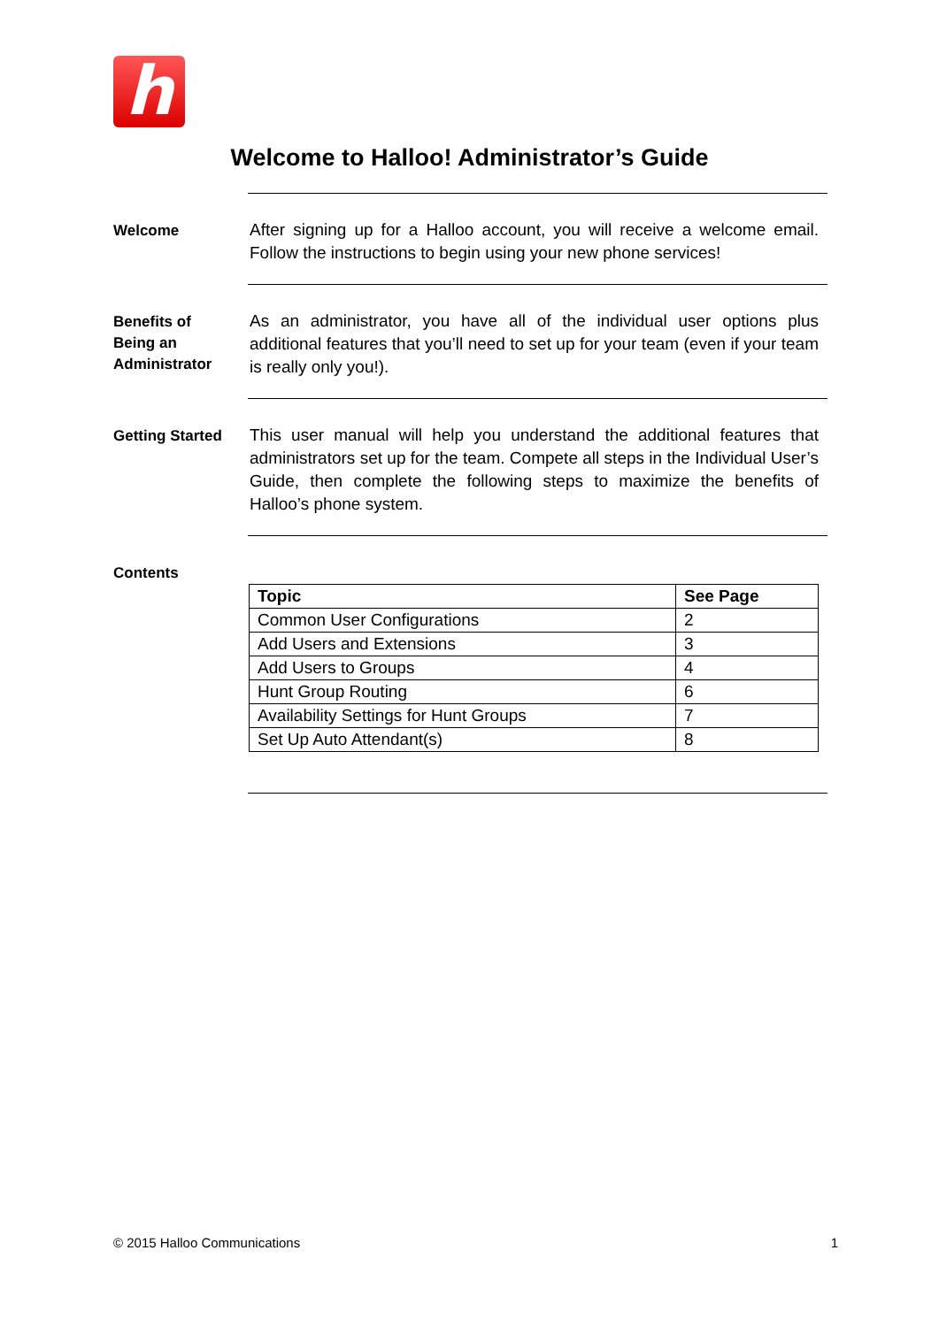h
Welcome to Halloo! Administrator’s Guide
Welcome
After signing up for a Halloo account, you will receive a welcome email. Follow the instructions to begin using your new phone services!
Benefits of
Being an
Administrator
As an administrator, you have all of the individual user options plus additional features that you’ll need to set up for your team (even if your team is really only you!).
Getting Started
This user manual will help you understand the additional features that administrators set up for the team. Compete all steps in the Individual User’s Guide, then complete the following steps to maximize the benefits of Halloo’s phone system.
Contents
| Topic | See Page |
| --- | --- |
| Common User Configurations | 2 |
| Add Users and Extensions | 3 |
| Add Users to Groups | 4 |
| Hunt Group Routing | 6 |
| Availability Settings for Hunt Groups | 7 |
| Set Up Auto Attendant(s) | 8 |
© 2015 Halloo Communications 1